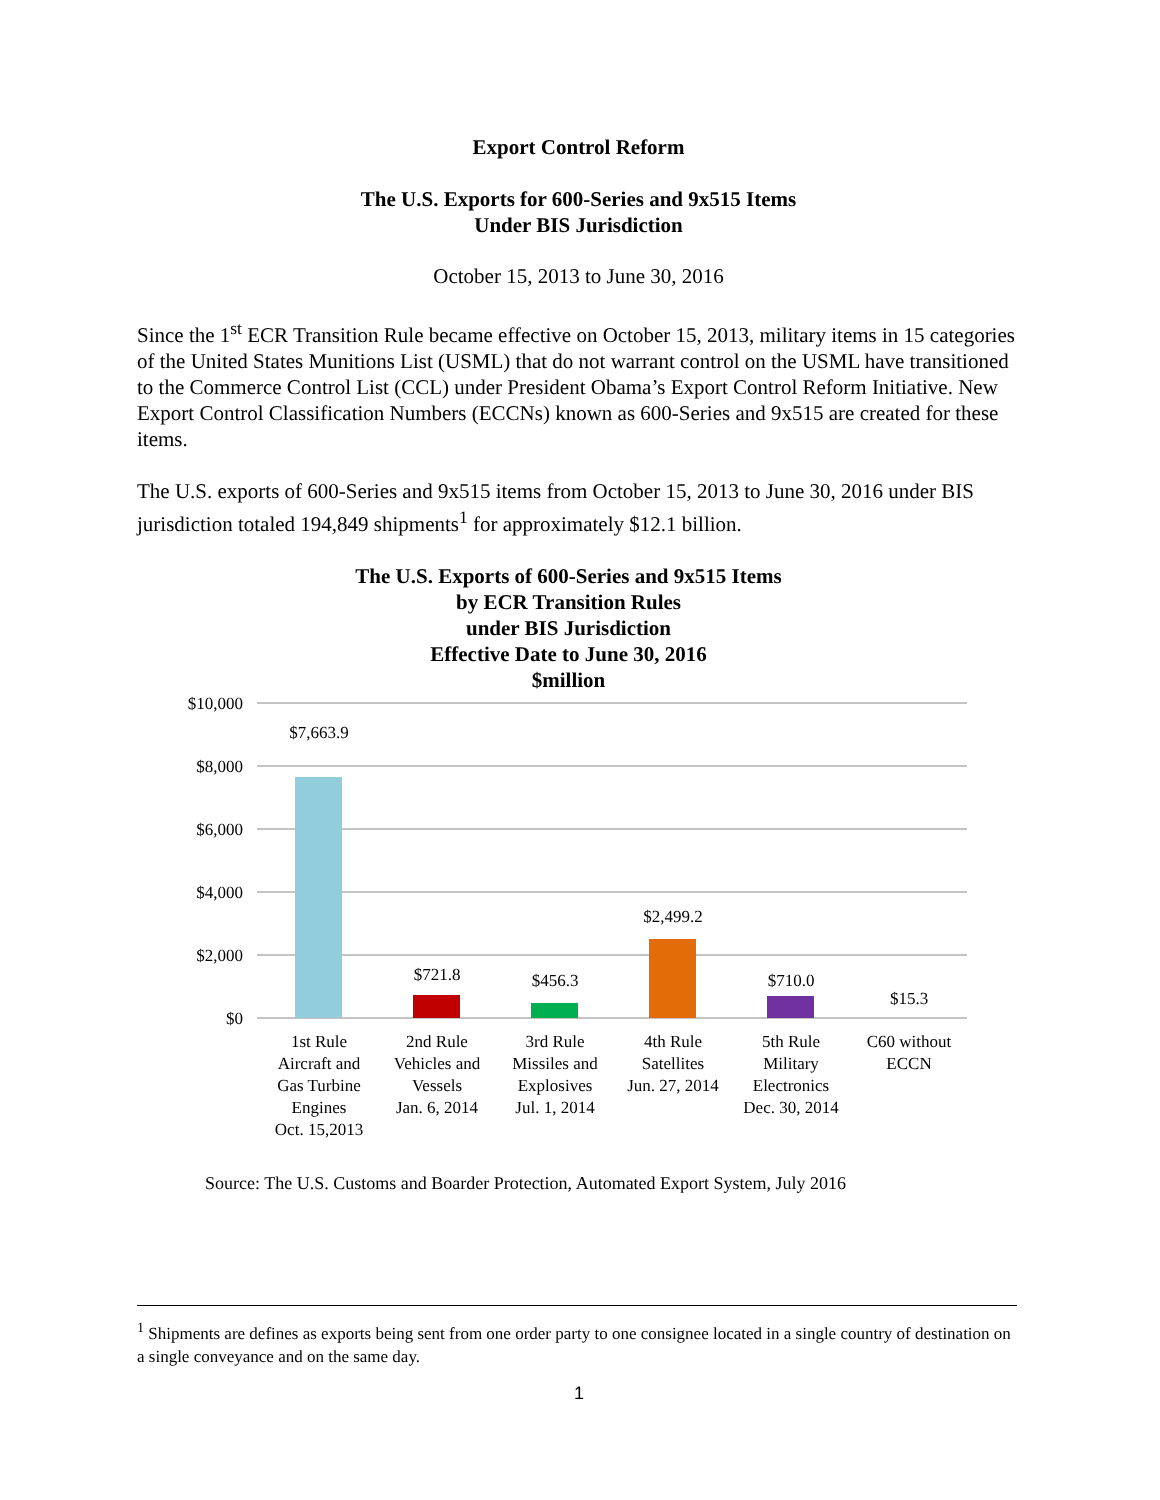Export Control Reform
The U.S. Exports for 600-Series and 9x515 Items
Under BIS Jurisdiction
October 15, 2013 to June 30, 2016
Since the 1<sup>st</sup> ECR Transition Rule became effective on October 15, 2013, military items in 15 categories of the United States Munitions List (USML) that do not warrant control on the USML have transitioned to the Commerce Control List (CCL) under President Obama’s Export Control Reform Initiative. New Export Control Classification Numbers (ECCNs) known as 600-Series and 9x515 are created for these items.
The U.S. exports of 600-Series and 9x515 items from October 15, 2013 to June 30, 2016 under BIS jurisdiction totaled 194,849 shipments<sup>1</sup> for approximately $12.1 billion.
The U.S. Exports of 600-Series and 9x515 Items
by ECR Transition Rules
under BIS Jurisdiction
Effective Date to June 30, 2016
$million
$10,000
$8,000
$6,000
$4,000
$2,000
$0
$7,663.9
$721.8
$456.3
$2,499.2
$710.0
$15.3
1st Rule
Aircraft and
Gas Turbine
Engines
Oct. 15,2013
2nd Rule
Vehicles and
Vessels
Jan. 6, 2014
3rd Rule
Missiles and
Explosives
Jul. 1, 2014
4th Rule
Satellites
Jun. 27, 2014
5th Rule
Military
Electronics
Dec. 30, 2014
C60 without
ECCN
Source: The U.S. Customs and Boarder Protection, Automated Export System, July 2016
<sup>1</sup> Shipments are defines as exports being sent from one order party to one consignee located in a single country of destination on a single conveyance and on the same day.
1